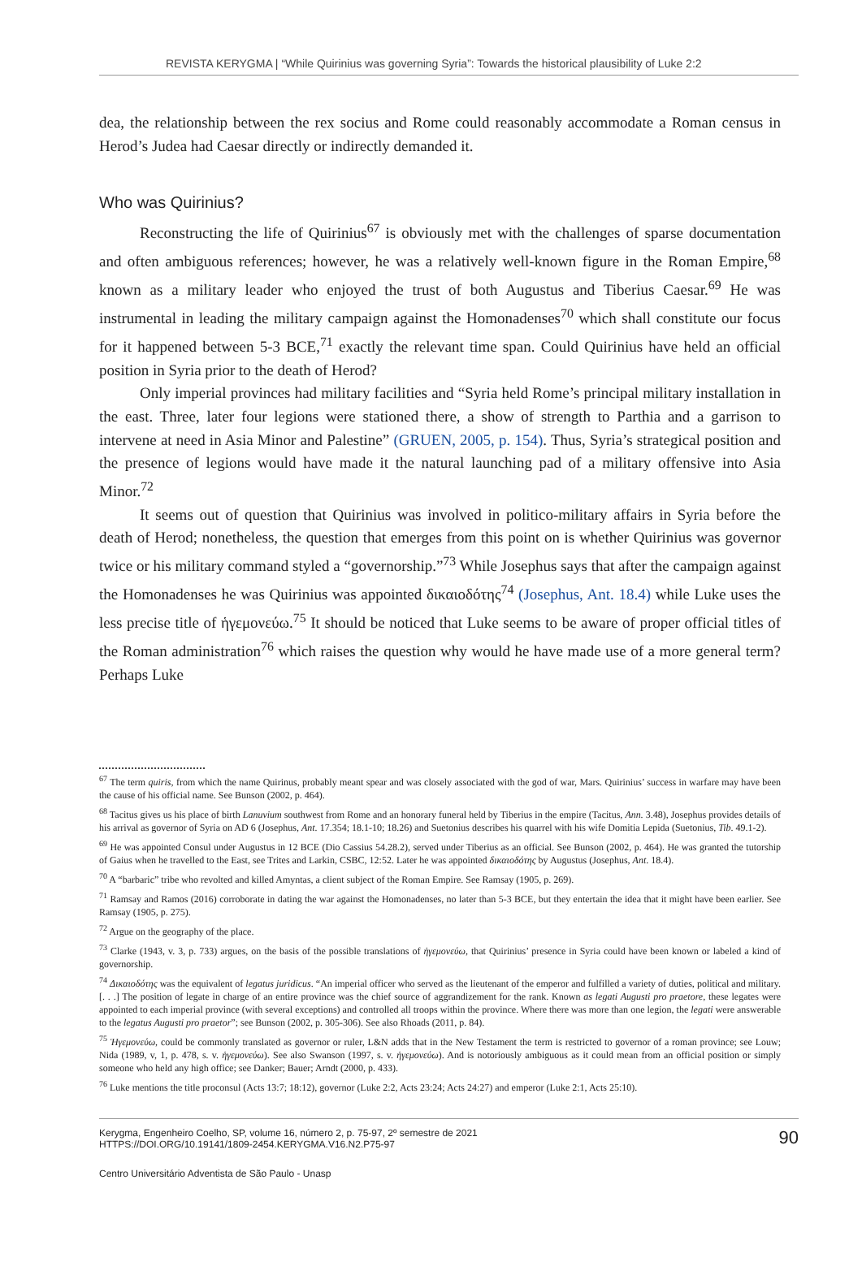REVISTA KERYGMA | “While Quirinius was governing Syria”: Towards the historical plausibility of Luke 2:2
dea, the relationship between the rex socius and Rome could reasonably accommodate a Roman census in Herod’s Judea had Caesar directly or indirectly demanded it.
Who was Quirinius?
Reconstructing the life of Quirinius<sup>67</sup> is obviously met with the challenges of sparse documentation and often ambiguous references; however, he was a relatively well-known figure in the Roman Empire,<sup>68</sup> known as a military leader who enjoyed the trust of both Augustus and Tiberius Caesar.<sup>69</sup> He was instrumental in leading the military campaign against the Homonadenses<sup>70</sup> which shall constitute our focus for it happened between 5-3 BCE,<sup>71</sup> exactly the relevant time span. Could Quirinius have held an official position in Syria prior to the death of Herod?
Only imperial provinces had military facilities and “Syria held Rome’s principal military installation in the east. Three, later four legions were stationed there, a show of strength to Parthia and a garrison to intervene at need in Asia Minor and Palestine” (GRUEN, 2005, p. 154). Thus, Syria’s strategical position and the presence of legions would have made it the natural launching pad of a military offensive into Asia Minor.<sup>72</sup>
It seems out of question that Quirinius was involved in politico-military affairs in Syria before the death of Herod; nonetheless, the question that emerges from this point on is whether Quirinius was governor twice or his military command styled a “governorship.”<sup>73</sup> While Josephus says that after the campaign against the Homonadenses he was Quirinius was appointed δικαιοδότης<sup>74</sup> (Josephus, Ant. 18.4) while Luke uses the less precise title of ἡγεμονεύω.<sup>75</sup> It should be noticed that Luke seems to be aware of proper official titles of the Roman administration<sup>76</sup> which raises the question why would he have made use of a more general term? Perhaps Luke
<sup>67</sup> The term quiris, from which the name Quirinus, probably meant spear and was closely associated with the god of war, Mars. Quirinius’ success in warfare may have been the cause of his official name. See Bunson (2002, p. 464).
<sup>68</sup> Tacitus gives us his place of birth Lanuvium southwest from Rome and an honorary funeral held by Tiberius in the empire (Tacitus, Ann. 3.48), Josephus provides details of his arrival as governor of Syria on AD 6 (Josephus, Ant. 17.354; 18.1-10; 18.26) and Suetonius describes his quarrel with his wife Domitia Lepida (Suetonius, Tib. 49.1-2).
<sup>69</sup> He was appointed Consul under Augustus in 12 BCE (Dio Cassius 54.28.2), served under Tiberius as an official. See Bunson (2002, p. 464). He was granted the tutorship of Gaius when he travelled to the East, see Trites and Larkin, CSBC, 12:52. Later he was appointed δικαιοδότης by Augustus (Josephus, Ant. 18.4).
<sup>70</sup> A “barbaric” tribe who revolted and killed Amyntas, a client subject of the Roman Empire. See Ramsay (1905, p. 269).
<sup>71</sup> Ramsay and Ramos (2016) corroborate in dating the war against the Homonadenses, no later than 5-3 BCE, but they entertain the idea that it might have been earlier. See Ramsay (1905, p. 275).
<sup>72</sup> Argue on the geography of the place.
<sup>73</sup> Clarke (1943, v. 3, p. 733) argues, on the basis of the possible translations of ἡγεμονεύω, that Quirinius’ presence in Syria could have been known or labeled a kind of governorship.
<sup>74</sup> Δικαιοδότης was the equivalent of legatus juridicus. “An imperial officer who served as the lieutenant of the emperor and fulfilled a variety of duties, political and military. [. . .] The position of legate in charge of an entire province was the chief source of aggrandizement for the rank. Known as legati Augusti pro praetore, these legates were appointed to each imperial province (with several exceptions) and controlled all troops within the province. Where there was more than one legion, the legati were answerable to the legatus Augusti pro praetor”; see Bunson (2002, p. 305-306). See also Rhoads (2011, p. 84).
<sup>75</sup> Ἡγεμονεύω, could be commonly translated as governor or ruler, L&N adds that in the New Testament the term is restricted to governor of a roman province; see Louw; Nida (1989, v, 1, p. 478, s. v. ἡγεμονεύω). See also Swanson (1997, s. v. ἡγεμονεύω). And is notoriously ambiguous as it could mean from an official position or simply someone who held any high office; see Danker; Bauer; Arndt (2000, p. 433).
<sup>76</sup> Luke mentions the title proconsul (Acts 13:7; 18:12), governor (Luke 2:2, Acts 23:24; Acts 24:27) and emperor (Luke 2:1, Acts 25:10).
Kerygma, Engenheiro Coelho, SP, volume 16, número 2, p. 75-97, 2º semestre de 2021
HTTPS://DOI.ORG/10.19141/1809-2454.KERYGMA.V16.N2.P75-97
90
Centro Universitário Adventista de São Paulo - Unasp